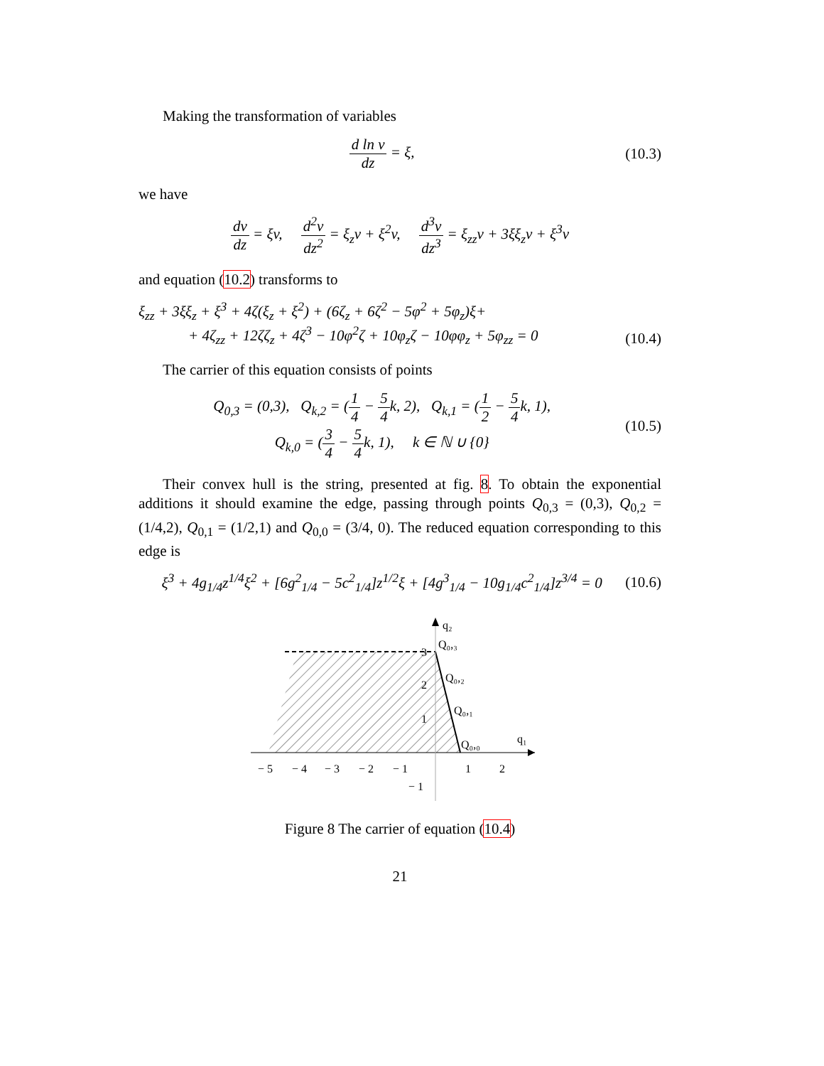Making the transformation of variables
d ln v dz = ξ, (10.3)
we have
dv dz = ξv, d<sup>2</sup>v dz<sup>2</sup> = ξ<sub>z</sub>v + ξ<sup>2</sup>v, d<sup>3</sup>v dz<sup>3</sup> = ξ<sub>zz</sub>v + 3ξξ<sub>z</sub>v + ξ<sup>3</sup>v
and equation (10.2) transforms to
ξ<sub>zz</sub> + 3ξξ<sub>z</sub> + ξ<sup>3</sup> + 4ζ(ξ<sub>z</sub> + ξ<sup>2</sup>) + (6ζ<sub>z</sub> + 6ζ<sup>2</sup> − 5φ<sup>2</sup> + 5φ<sub>z</sub>)ξ+
+ 4ζ<sub>zz</sub> + 12ζζ<sub>z</sub> + 4ζ<sup>3</sup> − 10φ<sup>2</sup>ζ + 10φ<sub>z</sub>ζ − 10φφ<sub>z</sub> + 5φ<sub>zz</sub> = 0
(10.4)
The carrier of this equation consists of points
Q<sub>0,3</sub> = (0,3), Q<sub>k,2</sub> = (1 4 − 5 4k, 2), Q<sub>k,1</sub> = (1 2 − 5 4k, 1),
Q<sub>k,0</sub> = (3 4 − 5 4k, 1), k ∈ ℕ ∪ {0}
(10.5)
Their convex hull is the string, presented at fig. 8. To obtain the exponential additions it should examine the edge, passing through points Q<sub>0,3</sub> = (0,3), Q<sub>0,2</sub> = (1/4,2), Q<sub>0,1</sub> = (1/2,1) and Q<sub>0,0</sub> = (3/4, 0). The reduced equation corresponding to this edge is
ξ<sup>3</sup> + 4g<sub>1/4</sub>z<sup>1/4</sup>ξ<sup>2</sup> + [6g<sup>2</sup><sub>1/4</sub> − 5c<sup>2</sup><sub>1/4</sub>]z<sup>1/2</sup>ξ + [4g<sup>3</sup><sub>1/4</sub> − 10g<sub>1/4</sub>c<sup>2</sup><sub>1/4</sub>]z<sup>3/4</sup> = 0
(10.6)
q₂
q₁
Q₀,₃
Q₀,₂
Q₀,₁
Q₀,₀
3
2
1
− 5
− 4
− 3
− 2
− 1
1
2
− 1
Figure 8 The carrier of equation (10.4)
21